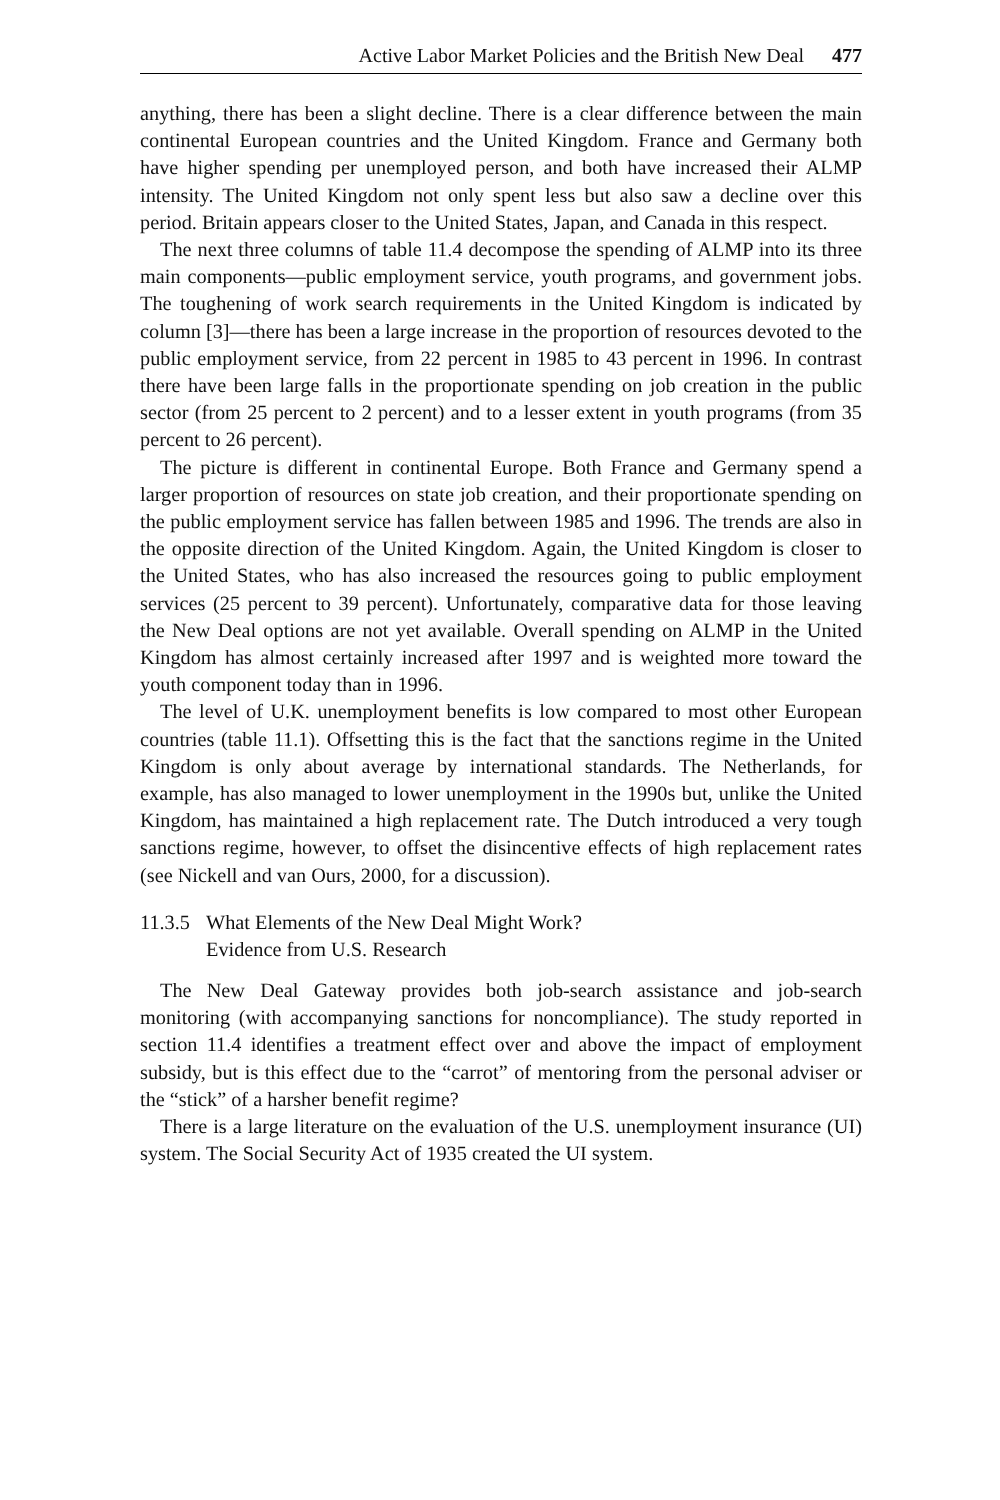Active Labor Market Policies and the British New Deal 477
anything, there has been a slight decline. There is a clear difference between the main continental European countries and the United Kingdom. France and Germany both have higher spending per unemployed person, and both have increased their ALMP intensity. The United Kingdom not only spent less but also saw a decline over this period. Britain appears closer to the United States, Japan, and Canada in this respect.
The next three columns of table 11.4 decompose the spending of ALMP into its three main components—public employment service, youth programs, and government jobs. The toughening of work search requirements in the United Kingdom is indicated by column [3]—there has been a large increase in the proportion of resources devoted to the public employment service, from 22 percent in 1985 to 43 percent in 1996. In contrast there have been large falls in the proportionate spending on job creation in the public sector (from 25 percent to 2 percent) and to a lesser extent in youth programs (from 35 percent to 26 percent).
The picture is different in continental Europe. Both France and Germany spend a larger proportion of resources on state job creation, and their proportionate spending on the public employment service has fallen between 1985 and 1996. The trends are also in the opposite direction of the United Kingdom. Again, the United Kingdom is closer to the United States, who has also increased the resources going to public employment services (25 percent to 39 percent). Unfortunately, comparative data for those leaving the New Deal options are not yet available. Overall spending on ALMP in the United Kingdom has almost certainly increased after 1997 and is weighted more toward the youth component today than in 1996.
The level of U.K. unemployment benefits is low compared to most other European countries (table 11.1). Offsetting this is the fact that the sanctions regime in the United Kingdom is only about average by international standards. The Netherlands, for example, has also managed to lower unemployment in the 1990s but, unlike the United Kingdom, has maintained a high replacement rate. The Dutch introduced a very tough sanctions regime, however, to offset the disincentive effects of high replacement rates (see Nickell and van Ours, 2000, for a discussion).
11.3.5 What Elements of the New Deal Might Work?
Evidence from U.S. Research
The New Deal Gateway provides both job-search assistance and job-search monitoring (with accompanying sanctions for noncompliance). The study reported in section 11.4 identifies a treatment effect over and above the impact of employment subsidy, but is this effect due to the “carrot” of mentoring from the personal adviser or the “stick” of a harsher benefit regime?
There is a large literature on the evaluation of the U.S. unemployment insurance (UI) system. The Social Security Act of 1935 created the UI system.